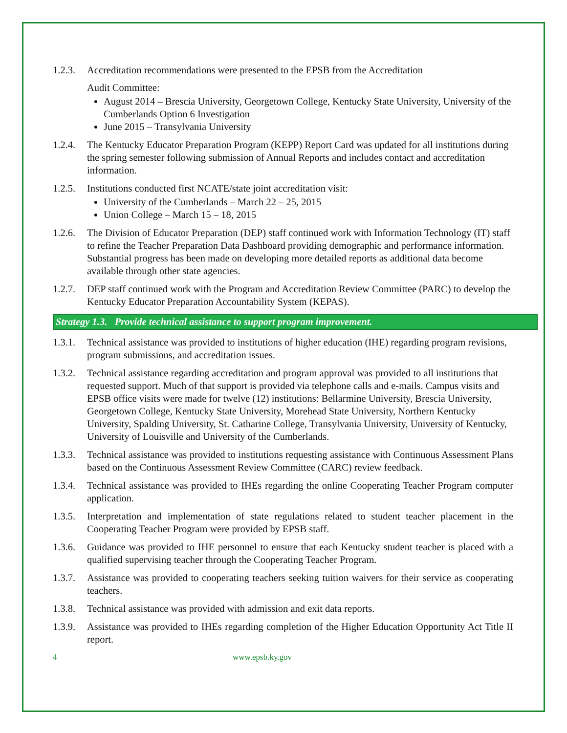1.2.3.
Accreditation recommendations were presented to the EPSB from the Accreditation
Audit Committee:
August 2014 – Brescia University, Georgetown College, Kentucky State University, University of the Cumberlands Option 6 Investigation
June 2015 – Transylvania University
1.2.4.
The Kentucky Educator Preparation Program (KEPP) Report Card was updated for all institutions during the spring semester following submission of Annual Reports and includes contact and accreditation information.
1.2.5.
Institutions conducted first NCATE/state joint accreditation visit:
University of the Cumberlands – March 22 – 25, 2015
Union College – March 15 – 18, 2015
1.2.6.
The Division of Educator Preparation (DEP) staff continued work with Information Technology (IT) staff to refine the Teacher Preparation Data Dashboard providing demographic and performance information. Substantial progress has been made on developing more detailed reports as additional data become available through other state agencies.
1.2.7.
DEP staff continued work with the Program and Accreditation Review Committee (PARC) to develop the Kentucky Educator Preparation Accountability System (KEPAS).
Strategy 1.3. Provide technical assistance to support program improvement.
1.3.1.
Technical assistance was provided to institutions of higher education (IHE) regarding program revisions, program submissions, and accreditation issues.
1.3.2.
Technical assistance regarding accreditation and program approval was provided to all institutions that requested support. Much of that support is provided via telephone calls and e-mails. Campus visits and EPSB office visits were made for twelve (12) institutions: Bellarmine University, Brescia University, Georgetown College, Kentucky State University, Morehead State University, Northern Kentucky University, Spalding University, St. Catharine College, Transylvania University, University of Kentucky, University of Louisville and University of the Cumberlands.
1.3.3.
Technical assistance was provided to institutions requesting assistance with Continuous Assessment Plans based on the Continuous Assessment Review Committee (CARC) review feedback.
1.3.4.
Technical assistance was provided to IHEs regarding the online Cooperating Teacher Program computer application.
1.3.5.
Interpretation and implementation of state regulations related to student teacher placement in the Cooperating Teacher Program were provided by EPSB staff.
1.3.6.
Guidance was provided to IHE personnel to ensure that each Kentucky student teacher is placed with a qualified supervising teacher through the Cooperating Teacher Program.
1.3.7.
Assistance was provided to cooperating teachers seeking tuition waivers for their service as cooperating teachers.
1.3.8.
Technical assistance was provided with admission and exit data reports.
1.3.9.
Assistance was provided to IHEs regarding completion of the Higher Education Opportunity Act Title II report.
4 www.epsb.ky.gov